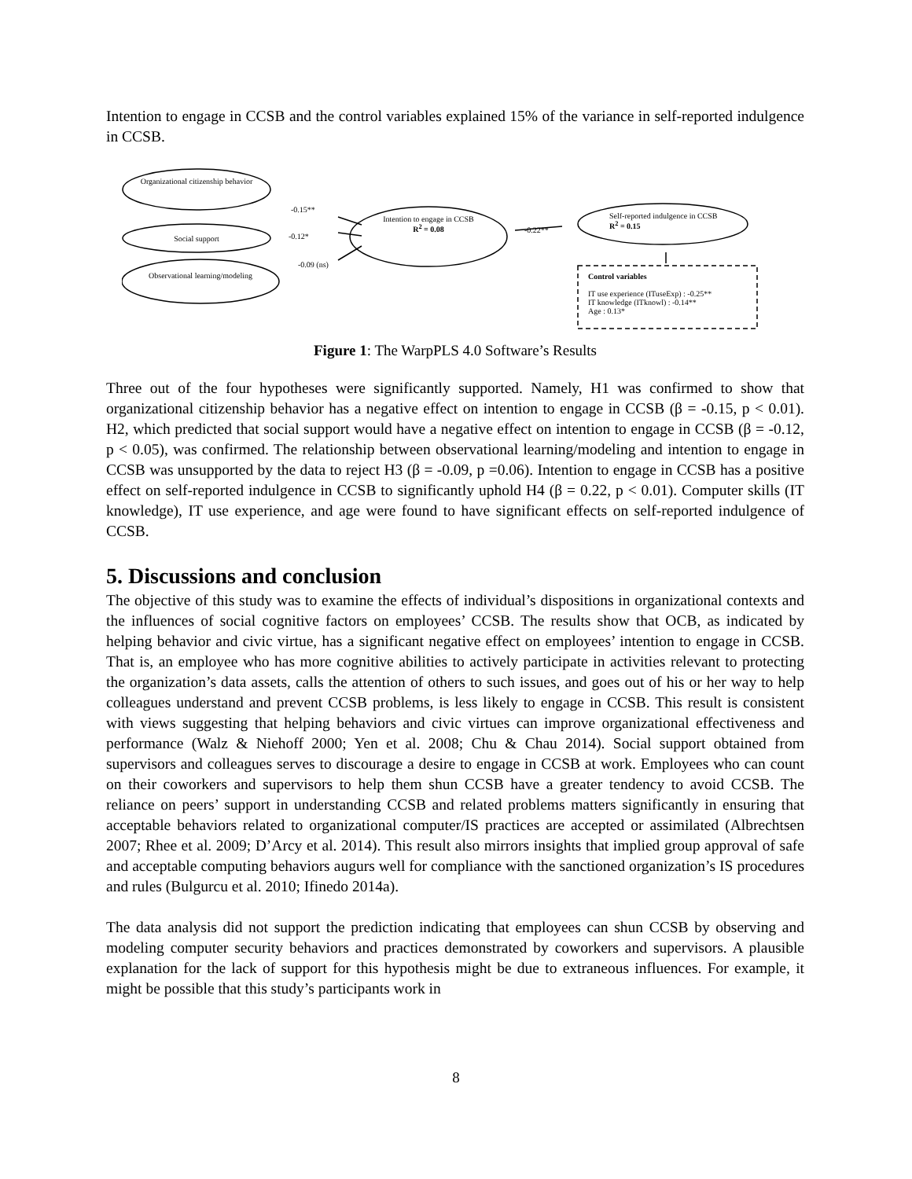Intention to engage in CCSB and the control variables explained 15% of the variance in self-reported indulgence in CCSB.
Organizational citizenship behavior
-0.15**
Social support -0.12*
-0.09 (ns)
Observational learning/modeling
Intention to engage in CCSB
R<sup>2</sup> = 0.08
-0.22**
Self-reported indulgence in CCSB
R<sup>2</sup> = 0.15
Control variables
IT use experience (ITuseExp) : -0.25**
IT knowledge (ITknowl) : -0.14**
Age : 0.13*
Figure 1: The WarpPLS 4.0 Software’s Results
Three out of the four hypotheses were significantly supported. Namely, H1 was confirmed to show that organizational citizenship behavior has a negative effect on intention to engage in CCSB (β = -0.15, p < 0.01). H2, which predicted that social support would have a negative effect on intention to engage in CCSB (β = -0.12, p < 0.05), was confirmed. The relationship between observational learning/modeling and intention to engage in CCSB was unsupported by the data to reject H3 (β = -0.09, p =0.06). Intention to engage in CCSB has a positive effect on self-reported indulgence in CCSB to significantly uphold H4 (β = 0.22, p < 0.01). Computer skills (IT knowledge), IT use experience, and age were found to have significant effects on self-reported indulgence of CCSB.
5. Discussions and conclusion
The objective of this study was to examine the effects of individual’s dispositions in organizational contexts and the influences of social cognitive factors on employees’ CCSB. The results show that OCB, as indicated by helping behavior and civic virtue, has a significant negative effect on employees’ intention to engage in CCSB. That is, an employee who has more cognitive abilities to actively participate in activities relevant to protecting the organization’s data assets, calls the attention of others to such issues, and goes out of his or her way to help colleagues understand and prevent CCSB problems, is less likely to engage in CCSB. This result is consistent with views suggesting that helping behaviors and civic virtues can improve organizational effectiveness and performance (Walz & Niehoff 2000; Yen et al. 2008; Chu & Chau 2014). Social support obtained from supervisors and colleagues serves to discourage a desire to engage in CCSB at work. Employees who can count on their coworkers and supervisors to help them shun CCSB have a greater tendency to avoid CCSB. The reliance on peers’ support in understanding CCSB and related problems matters significantly in ensuring that acceptable behaviors related to organizational computer/IS practices are accepted or assimilated (Albrechtsen 2007; Rhee et al. 2009; D’Arcy et al. 2014). This result also mirrors insights that implied group approval of safe and acceptable computing behaviors augurs well for compliance with the sanctioned organization’s IS procedures and rules (Bulgurcu et al. 2010; Ifinedo 2014a).
The data analysis did not support the prediction indicating that employees can shun CCSB by observing and modeling computer security behaviors and practices demonstrated by coworkers and supervisors. A plausible explanation for the lack of support for this hypothesis might be due to extraneous influences. For example, it might be possible that this study’s participants work in
8